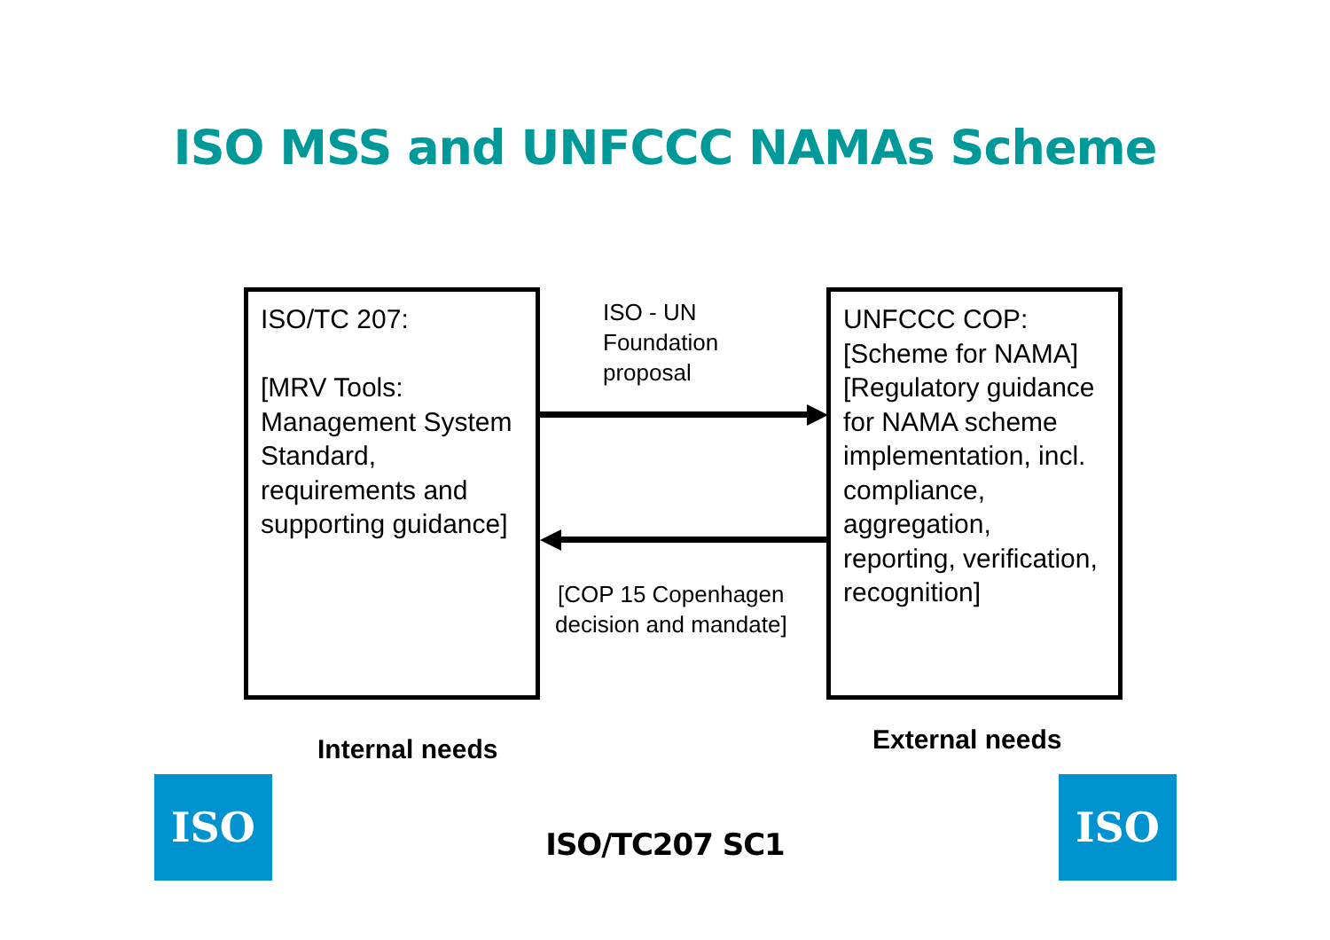ISO MSS and UNFCCC NAMAs Scheme
ISO/TC 207:
[MRV Tools: Management System Standard, requirements and supporting guidance]
ISO - UN
Foundation
proposal
[COP 15 Copenhagen
decision and mandate]
UNFCCC COP: [Scheme for NAMA] [Regulatory guidance for NAMA scheme implementation, incl. compliance, aggregation, reporting, verification, recognition]
Internal needs External needs
ISO ISO
ISO/TC207 SC1